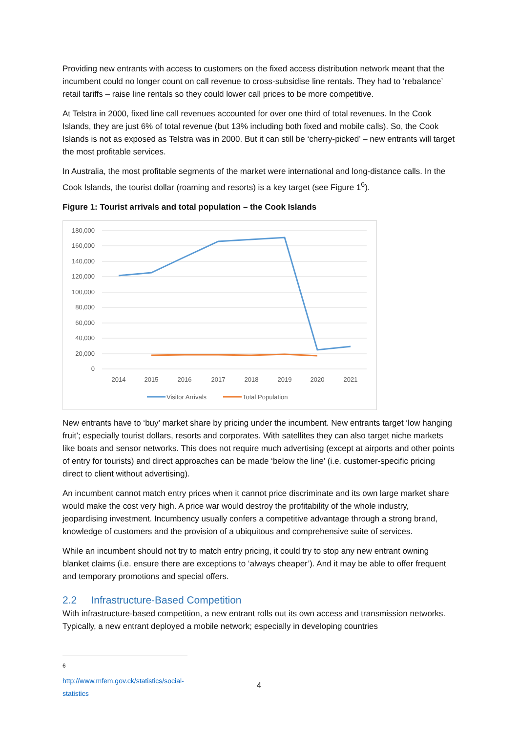Providing new entrants with access to customers on the fixed access distribution network meant that the incumbent could no longer count on call revenue to cross-subsidise line rentals. They had to ‘rebalance’ retail tariffs – raise line rentals so they could lower call prices to be more competitive.
At Telstra in 2000, fixed line call revenues accounted for over one third of total revenues. In the Cook Islands, they are just 6% of total revenue (but 13% including both fixed and mobile calls). So, the Cook Islands is not as exposed as Telstra was in 2000. But it can still be ‘cherry-picked’ – new entrants will target the most profitable services.
In Australia, the most profitable segments of the market were international and long-distance calls. In the Cook Islands, the tourist dollar (roaming and resorts) is a key target (see Figure 1<sup>6</sup>).
Figure 1: Tourist arrivals and total population – the Cook Islands
180,000
160,000
140,000
120,000
100,000
80,000
60,000
40,000
20,000
0
2014
2015
2016
2017
2018
2019
2020
2021
Visitor Arrivals
Total Population
New entrants have to ‘buy’ market share by pricing under the incumbent. New entrants target ‘low hanging fruit’; especially tourist dollars, resorts and corporates. With satellites they can also target niche markets like boats and sensor networks. This does not require much advertising (except at airports and other points of entry for tourists) and direct approaches can be made ‘below the line’ (i.e. customer-specific pricing direct to client without advertising).
An incumbent cannot match entry prices when it cannot price discriminate and its own large market share would make the cost very high. A price war would destroy the profitability of the whole industry, jeopardising investment. Incumbency usually confers a competitive advantage through a strong brand, knowledge of customers and the provision of a ubiquitous and comprehensive suite of services.
While an incumbent should not try to match entry pricing, it could try to stop any new entrant owning blanket claims (i.e. ensure there are exceptions to ‘always cheaper’). And it may be able to offer frequent and temporary promotions and special offers.
2.2 Infrastructure-Based Competition
With infrastructure-based competition, a new entrant rolls out its own access and transmission networks. Typically, a new entrant deployed a mobile network; especially in developing countries
<sup>6</sup> http://www.mfem.gov.ck/statistics/social-statistics
4